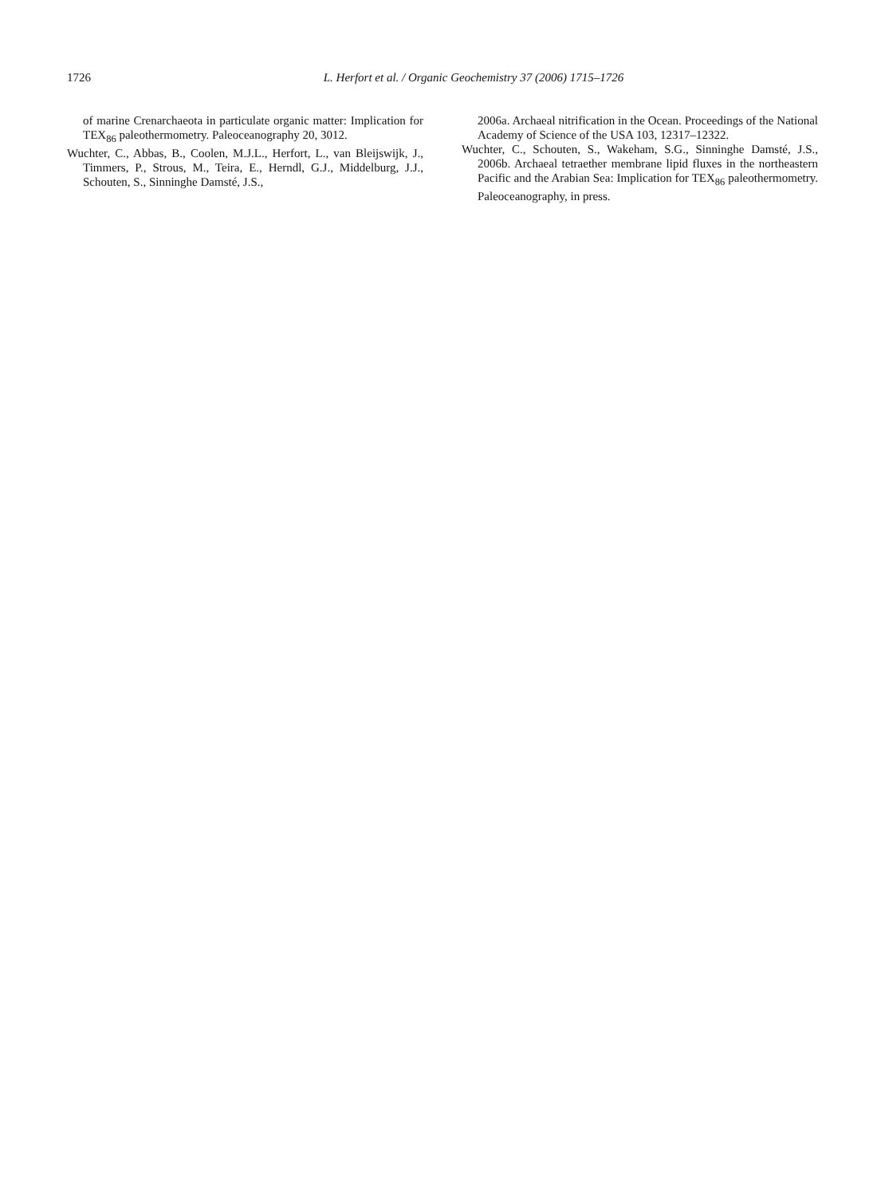1726 L. Herfort et al. / Organic Geochemistry 37 (2006) 1715–1726
of marine Crenarchaeota in particulate organic matter: Implication for TEX<sub>86</sub> paleothermometry. Paleoceanography 20, 3012.
Wuchter, C., Abbas, B., Coolen, M.J.L., Herfort, L., van Bleijswijk, J., Timmers, P., Strous, M., Teira, E., Herndl, G.J., Middelburg, J.J., Schouten, S., Sinninghe Damsté, J.S.,
2006a. Archaeal nitrification in the Ocean. Proceedings of the National Academy of Science of the USA 103, 12317–12322.
Wuchter, C., Schouten, S., Wakeham, S.G., Sinninghe Damsté, J.S., 2006b. Archaeal tetraether membrane lipid fluxes in the northeastern Pacific and the Arabian Sea: Implication for TEX<sub>86</sub> paleothermometry. Paleoceanography, in press.